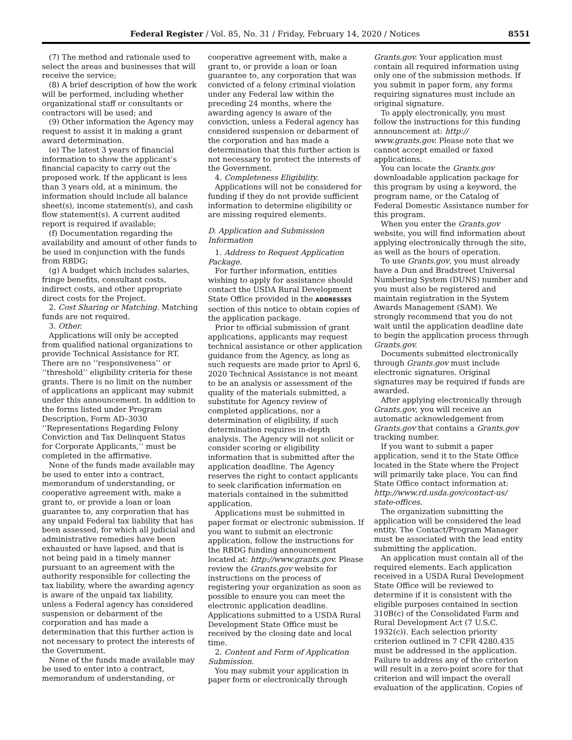Federal Register / Vol. 85, No. 31 / Friday, February 14, 2020 / Notices 8551
(7) The method and rationale used to select the areas and businesses that will receive the service;
(8) A brief description of how the work will be performed, including whether organizational staff or consultants or contractors will be used; and
(9) Other information the Agency may request to assist it in making a grant award determination.
(e) The latest 3 years of financial information to show the applicant’s financial capacity to carry out the proposed work. If the applicant is less than 3 years old, at a minimum, the information should include all balance sheet(s), income statement(s), and cash flow statement(s). A current audited report is required if available;
(f) Documentation regarding the availability and amount of other funds to be used in conjunction with the funds from RBDG;
(g) A budget which includes salaries, fringe benefits, consultant costs, indirect costs, and other appropriate direct costs for the Project.
2. Cost Sharing or Matching. Matching funds are not required.
3. Other.
Applications will only be accepted from qualified national organizations to provide Technical Assistance for RT. There are no ‘‘responsiveness’’ or ‘‘threshold’’ eligibility criteria for these grants. There is no limit on the number of applications an applicant may submit under this announcement. In addition to the forms listed under Program Description, Form AD–3030 ‘‘Representations Regarding Felony Conviction and Tax Delinquent Status for Corporate Applicants,’’ must be completed in the affirmative.
None of the funds made available may be used to enter into a contract, memorandum of understanding, or cooperative agreement with, make a grant to, or provide a loan or loan guarantee to, any corporation that has any unpaid Federal tax liability that has been assessed, for which all judicial and administrative remedies have been exhausted or have lapsed, and that is not being paid in a timely manner pursuant to an agreement with the authority responsible for collecting the tax liability, where the awarding agency is aware of the unpaid tax liability, unless a Federal agency has considered suspension or debarment of the corporation and has made a determination that this further action is not necessary to protect the interests of the Government.
None of the funds made available may be used to enter into a contract, memorandum of understanding, or
cooperative agreement with, make a grant to, or provide a loan or loan guarantee to, any corporation that was convicted of a felony criminal violation under any Federal law within the preceding 24 months, where the awarding agency is aware of the conviction, unless a Federal agency has considered suspension or debarment of the corporation and has made a determination that this further action is not necessary to protect the interests of the Government.
4. Completeness Eligibility.
Applications will not be considered for funding if they do not provide sufficient information to determine eligibility or are missing required elements.
D. Application and Submission Information
1. Address to Request Application Package.
For further information, entities wishing to apply for assistance should contact the USDA Rural Development State Office provided in the ADDRESSES section of this notice to obtain copies of the application package.
Prior to official submission of grant applications, applicants may request technical assistance or other application guidance from the Agency, as long as such requests are made prior to April 6, 2020 Technical Assistance is not meant to be an analysis or assessment of the quality of the materials submitted, a substitute for Agency review of completed applications, nor a determination of eligibility, if such determination requires in-depth analysis. The Agency will not solicit or consider scoring or eligibility information that is submitted after the application deadline. The Agency reserves the right to contact applicants to seek clarification information on materials contained in the submitted application.
Applications must be submitted in paper format or electronic submission. If you want to submit an electronic application, follow the instructions for the RBDG funding announcement located at: http://www.grants.gov. Please review the Grants.gov website for instructions on the process of registering your organization as soon as possible to ensure you can meet the electronic application deadline. Applications submitted to a USDA Rural Development State Office must be received by the closing date and local time.
2. Content and Form of Application Submission.
You may submit your application in paper form or electronically through
Grants.gov. Your application must contain all required information using only one of the submission methods. If you submit in paper form, any forms requiring signatures must include an original signature.
To apply electronically, you must follow the instructions for this funding announcement at: http:// www.grants.gov. Please note that we cannot accept emailed or faxed applications.
You can locate the Grants.gov downloadable application package for this program by using a keyword, the program name, or the Catalog of Federal Domestic Assistance number for this program.
When you enter the Grants.gov website, you will find information about applying electronically through the site, as well as the hours of operation.
To use Grants.gov, you must already have a Dun and Bradstreet Universal Numbering System (DUNS) number and you must also be registered and maintain registration in the System Awards Management (SAM). We strongly recommend that you do not wait until the application deadline date to begin the application process through Grants.gov.
Documents submitted electronically through Grants.gov must include electronic signatures. Original signatures may be required if funds are awarded.
After applying electronically through Grants.gov, you will receive an automatic acknowledgement from Grants.gov that contains a Grants.gov tracking number.
If you want to submit a paper application, send it to the State Office located in the State where the Project will primarily take place. You can find State Office contact information at: http://www.rd.usda.gov/contact-us/ state-offices.
The organization submitting the application will be considered the lead entity. The Contact/Program Manager must be associated with the lead entity submitting the application.
An application must contain all of the required elements. Each application received in a USDA Rural Development State Office will be reviewed to determine if it is consistent with the eligible purposes contained in section 310B(c) of the Consolidated Farm and Rural Development Act (7 U.S.C. 1932(c)). Each selection priority criterion outlined in 7 CFR 4280.435 must be addressed in the application. Failure to address any of the criterion will result in a zero-point score for that criterion and will impact the overall evaluation of the application. Copies of